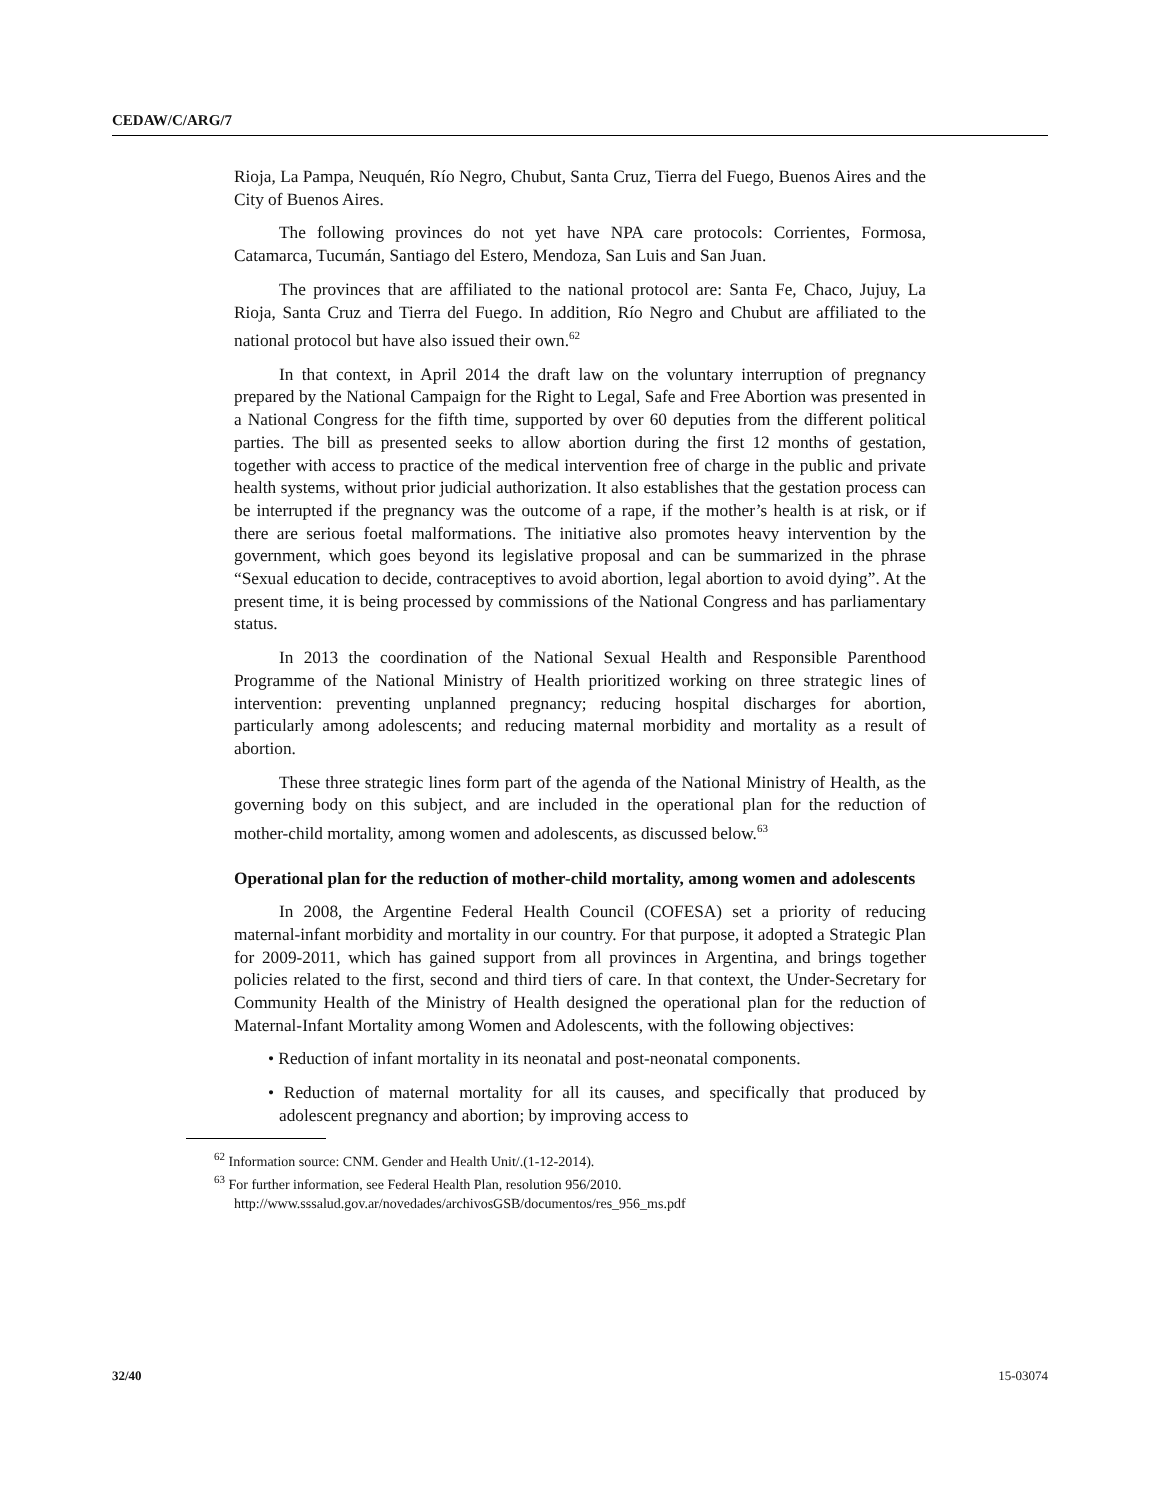CEDAW/C/ARG/7
Rioja, La Pampa, Neuquén, Río Negro, Chubut, Santa Cruz, Tierra del Fuego, Buenos Aires and the City of Buenos Aires.
The following provinces do not yet have NPA care protocols: Corrientes, Formosa, Catamarca, Tucumán, Santiago del Estero, Mendoza, San Luis and San Juan.
The provinces that are affiliated to the national protocol are: Santa Fe, Chaco, Jujuy, La Rioja, Santa Cruz and Tierra del Fuego. In addition, Río Negro and Chubut are affiliated to the national protocol but have also issued their own.<sup>62</sup>
In that context, in April 2014 the draft law on the voluntary interruption of pregnancy prepared by the National Campaign for the Right to Legal, Safe and Free Abortion was presented in a National Congress for the fifth time, supported by over 60 deputies from the different political parties. The bill as presented seeks to allow abortion during the first 12 months of gestation, together with access to practice of the medical intervention free of charge in the public and private health systems, without prior judicial authorization. It also establishes that the gestation process can be interrupted if the pregnancy was the outcome of a rape, if the mother’s health is at risk, or if there are serious foetal malformations. The initiative also promotes heavy intervention by the government, which goes beyond its legislative proposal and can be summarized in the phrase “Sexual education to decide, contraceptives to avoid abortion, legal abortion to avoid dying”. At the present time, it is being processed by commissions of the National Congress and has parliamentary status.
In 2013 the coordination of the National Sexual Health and Responsible Parenthood Programme of the National Ministry of Health prioritized working on three strategic lines of intervention: preventing unplanned pregnancy; reducing hospital discharges for abortion, particularly among adolescents; and reducing maternal morbidity and mortality as a result of abortion.
These three strategic lines form part of the agenda of the National Ministry of Health, as the governing body on this subject, and are included in the operational plan for the reduction of mother-child mortality, among women and adolescents, as discussed below.<sup>63</sup>
Operational plan for the reduction of mother-child mortality, among women and adolescents
In 2008, the Argentine Federal Health Council (COFESA) set a priority of reducing maternal-infant morbidity and mortality in our country. For that purpose, it adopted a Strategic Plan for 2009-2011, which has gained support from all provinces in Argentina, and brings together policies related to the first, second and third tiers of care. In that context, the Under-Secretary for Community Health of the Ministry of Health designed the operational plan for the reduction of Maternal-Infant Mortality among Women and Adolescents, with the following objectives:
• Reduction of infant mortality in its neonatal and post-neonatal components.
• Reduction of maternal mortality for all its causes, and specifically that produced by adolescent pregnancy and abortion; by improving access to
<sup>62</sup> Information source: CNM. Gender and Health Unit/.(1-12-2014).
<sup>63</sup> For further information, see Federal Health Plan, resolution 956/2010.
http://www.sssalud.gov.ar/novedades/archivosGSB/documentos/res_956_ms.pdf
32/40 15-03074